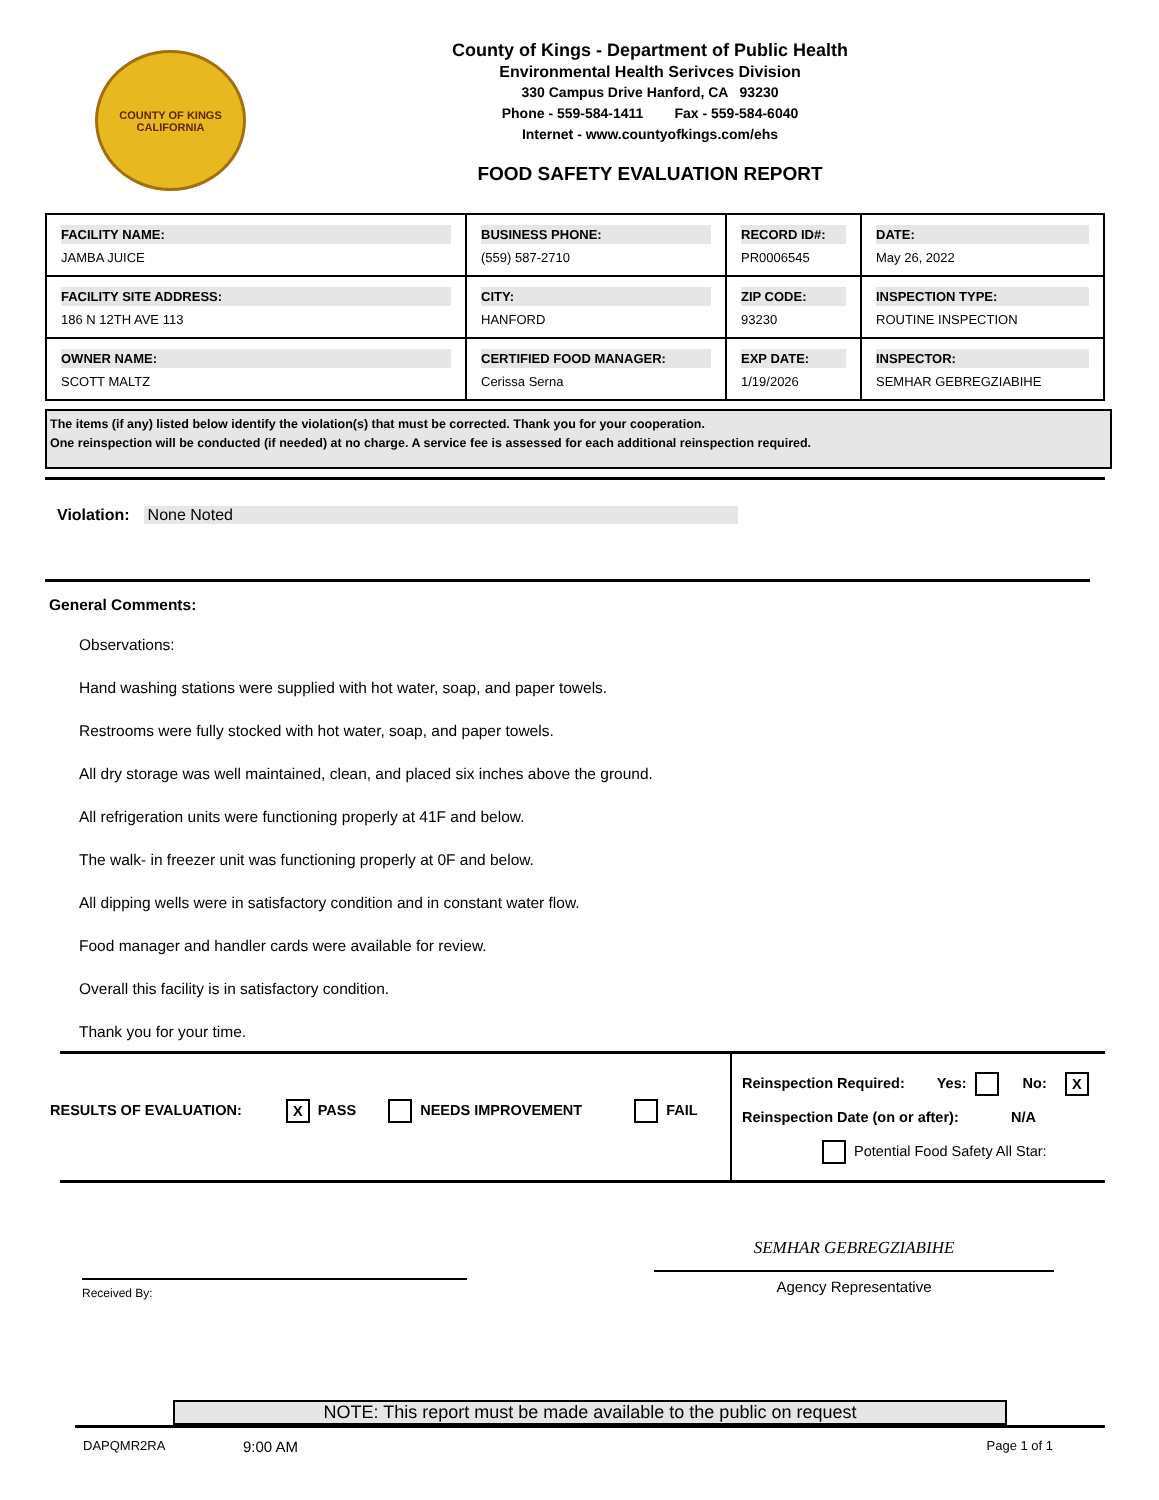COUNTY OF KINGS
CALIFORNIA
County of Kings - Department of Public Health
Environmental Health Serivces Division
330 Campus Drive Hanford, CA 93230
Phone - 559-584-1411 Fax - 559-584-6040
Internet - www.countyofkings.com/ehs
FOOD SAFETY EVALUATION REPORT
| FACILITY NAME: JAMBA JUICE | BUSINESS PHONE: (559) 587-2710 | RECORD ID#: PR0006545 | DATE: May 26, 2022 |
| FACILITY SITE ADDRESS: 186 N 12TH AVE 113 | CITY: HANFORD | ZIP CODE: 93230 | INSPECTION TYPE: ROUTINE INSPECTION |
| OWNER NAME: SCOTT MALTZ | CERTIFIED FOOD MANAGER: Cerissa Serna | EXP DATE: 1/19/2026 | INSPECTOR: SEMHAR GEBREGZIABIHE |
The items (if any) listed below identify the violation(s) that must be corrected. Thank you for your cooperation.
One reinspection will be conducted (if needed) at no charge. A service fee is assessed for each additional reinspection required.
Violation: None Noted
General Comments:
Observations:
Hand washing stations were supplied with hot water, soap, and paper towels.
Restrooms were fully stocked with hot water, soap, and paper towels.
All dry storage was well maintained, clean, and placed six inches above the ground.
All refrigeration units were functioning properly at 41F and below.
The walk- in freezer unit was functioning properly at 0F and below.
All dipping wells were in satisfactory condition and in constant water flow.
Food manager and handler cards were available for review.
Overall this facility is in satisfactory condition.
Thank you for your time.
RESULTS OF EVALUATION: X PASS NEEDS IMPROVEMENT FAIL
Reinspection Required: Yes: No: X
Reinspection Date (on or after): N/A
Potential Food Safety All Star:
Received By:
SEMHAR GEBREGZIABIHE
Agency Representative
NOTE: This report must be made available to the public on request
DAPQMR2RA 9:00 AM Page 1 of 1